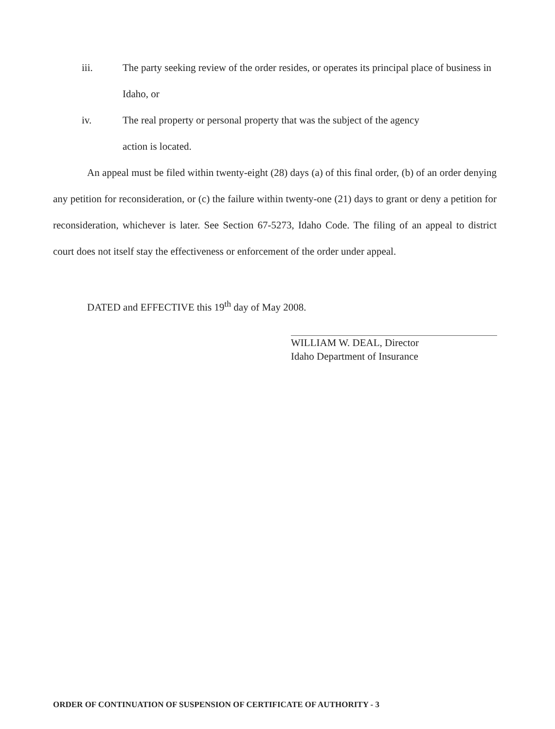iii. The party seeking review of the order resides, or operates its principal place of business in Idaho, or
iv. The real property or personal property that was the subject of the agency
action is located.
An appeal must be filed within twenty-eight (28) days (a) of this final order, (b) of an order denying any petition for reconsideration, or (c) the failure within twenty-one (21) days to grant or deny a petition for reconsideration, whichever is later. See Section 67-5273, Idaho Code. The filing of an appeal to district court does not itself stay the effectiveness or enforcement of the order under appeal.
DATED and EFFECTIVE this 19<sup>th</sup> day of May 2008.
WILLIAM W. DEAL, Director
Idaho Department of Insurance
ORDER OF CONTINUATION OF SUSPENSION OF CERTIFICATE OF AUTHORITY - 3